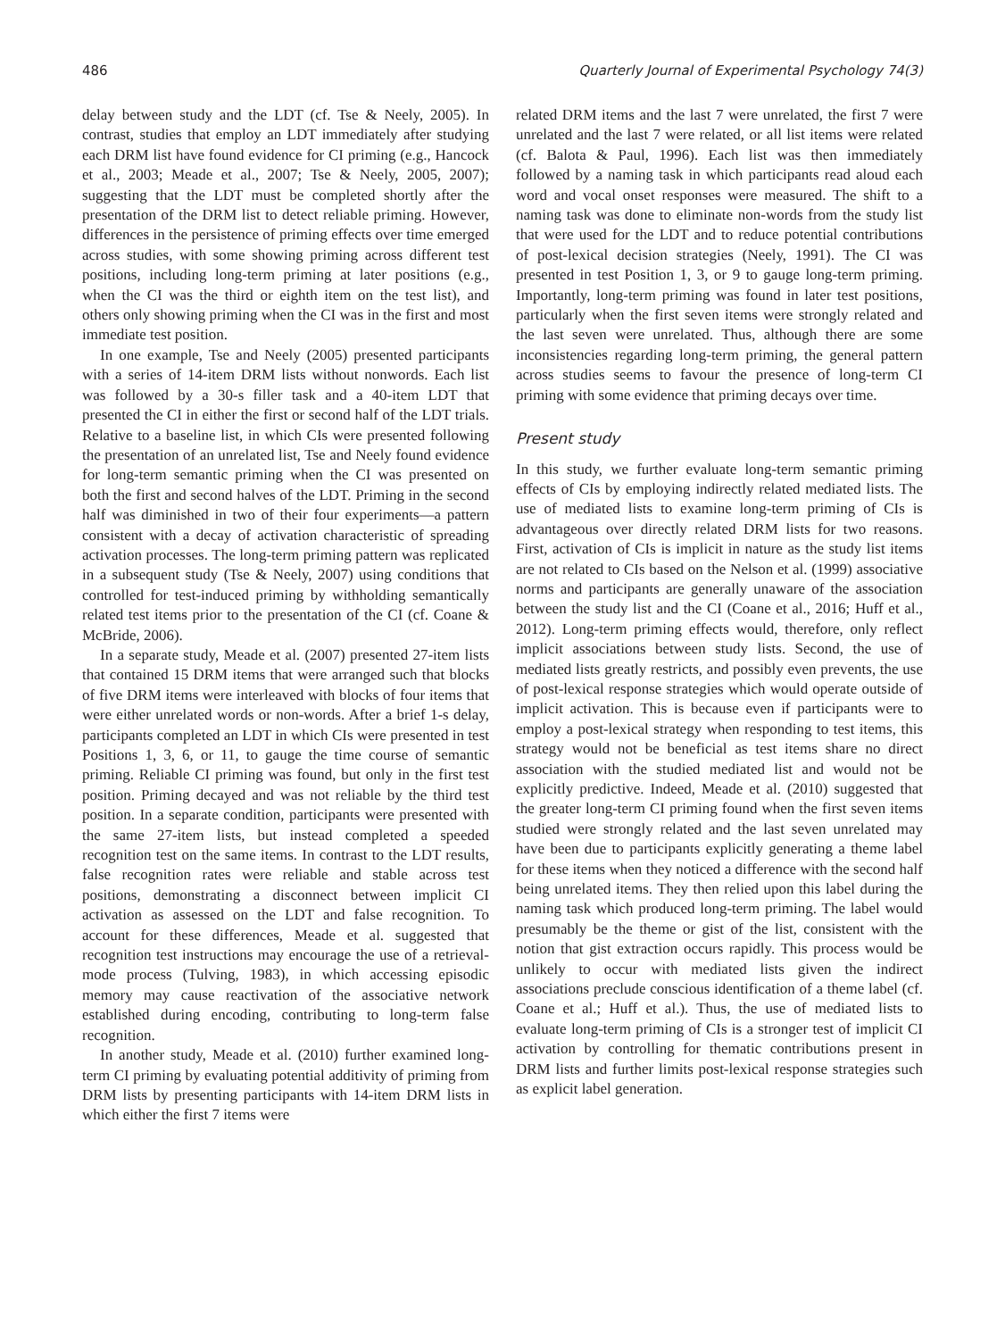486 Quarterly Journal of Experimental Psychology 74(3)
delay between study and the LDT (cf. Tse & Neely, 2005). In contrast, studies that employ an LDT immediately after studying each DRM list have found evidence for CI priming (e.g., Hancock et al., 2003; Meade et al., 2007; Tse & Neely, 2005, 2007); suggesting that the LDT must be completed shortly after the presentation of the DRM list to detect reliable priming. However, differences in the persistence of priming effects over time emerged across studies, with some showing priming across different test positions, including long-term priming at later positions (e.g., when the CI was the third or eighth item on the test list), and others only showing priming when the CI was in the first and most immediate test position.
In one example, Tse and Neely (2005) presented participants with a series of 14-item DRM lists without nonwords. Each list was followed by a 30-s filler task and a 40-item LDT that presented the CI in either the first or second half of the LDT trials. Relative to a baseline list, in which CIs were presented following the presentation of an unrelated list, Tse and Neely found evidence for long-term semantic priming when the CI was presented on both the first and second halves of the LDT. Priming in the second half was diminished in two of their four experiments—a pattern consistent with a decay of activation characteristic of spreading activation processes. The long-term priming pattern was replicated in a subsequent study (Tse & Neely, 2007) using conditions that controlled for test-induced priming by withholding semantically related test items prior to the presentation of the CI (cf. Coane & McBride, 2006).
In a separate study, Meade et al. (2007) presented 27-item lists that contained 15 DRM items that were arranged such that blocks of five DRM items were interleaved with blocks of four items that were either unrelated words or non-words. After a brief 1-s delay, participants completed an LDT in which CIs were presented in test Positions 1, 3, 6, or 11, to gauge the time course of semantic priming. Reliable CI priming was found, but only in the first test position. Priming decayed and was not reliable by the third test position. In a separate condition, participants were presented with the same 27-item lists, but instead completed a speeded recognition test on the same items. In contrast to the LDT results, false recognition rates were reliable and stable across test positions, demonstrating a disconnect between implicit CI activation as assessed on the LDT and false recognition. To account for these differences, Meade et al. suggested that recognition test instructions may encourage the use of a retrieval-mode process (Tulving, 1983), in which accessing episodic memory may cause reactivation of the associative network established during encoding, contributing to long-term false recognition.
In another study, Meade et al. (2010) further examined long-term CI priming by evaluating potential additivity of priming from DRM lists by presenting participants with 14-item DRM lists in which either the first 7 items were
related DRM items and the last 7 were unrelated, the first 7 were unrelated and the last 7 were related, or all list items were related (cf. Balota & Paul, 1996). Each list was then immediately followed by a naming task in which participants read aloud each word and vocal onset responses were measured. The shift to a naming task was done to eliminate non-words from the study list that were used for the LDT and to reduce potential contributions of post-lexical decision strategies (Neely, 1991). The CI was presented in test Position 1, 3, or 9 to gauge long-term priming. Importantly, long-term priming was found in later test positions, particularly when the first seven items were strongly related and the last seven were unrelated. Thus, although there are some inconsistencies regarding long-term priming, the general pattern across studies seems to favour the presence of long-term CI priming with some evidence that priming decays over time.
Present study
In this study, we further evaluate long-term semantic priming effects of CIs by employing indirectly related mediated lists. The use of mediated lists to examine long-term priming of CIs is advantageous over directly related DRM lists for two reasons. First, activation of CIs is implicit in nature as the study list items are not related to CIs based on the Nelson et al. (1999) associative norms and participants are generally unaware of the association between the study list and the CI (Coane et al., 2016; Huff et al., 2012). Long-term priming effects would, therefore, only reflect implicit associations between study lists. Second, the use of mediated lists greatly restricts, and possibly even prevents, the use of post-lexical response strategies which would operate outside of implicit activation. This is because even if participants were to employ a post-lexical strategy when responding to test items, this strategy would not be beneficial as test items share no direct association with the studied mediated list and would not be explicitly predictive. Indeed, Meade et al. (2010) suggested that the greater long-term CI priming found when the first seven items studied were strongly related and the last seven unrelated may have been due to participants explicitly generating a theme label for these items when they noticed a difference with the second half being unrelated items. They then relied upon this label during the naming task which produced long-term priming. The label would presumably be the theme or gist of the list, consistent with the notion that gist extraction occurs rapidly. This process would be unlikely to occur with mediated lists given the indirect associations preclude conscious identification of a theme label (cf. Coane et al.; Huff et al.). Thus, the use of mediated lists to evaluate long-term priming of CIs is a stronger test of implicit CI activation by controlling for thematic contributions present in DRM lists and further limits post-lexical response strategies such as explicit label generation.